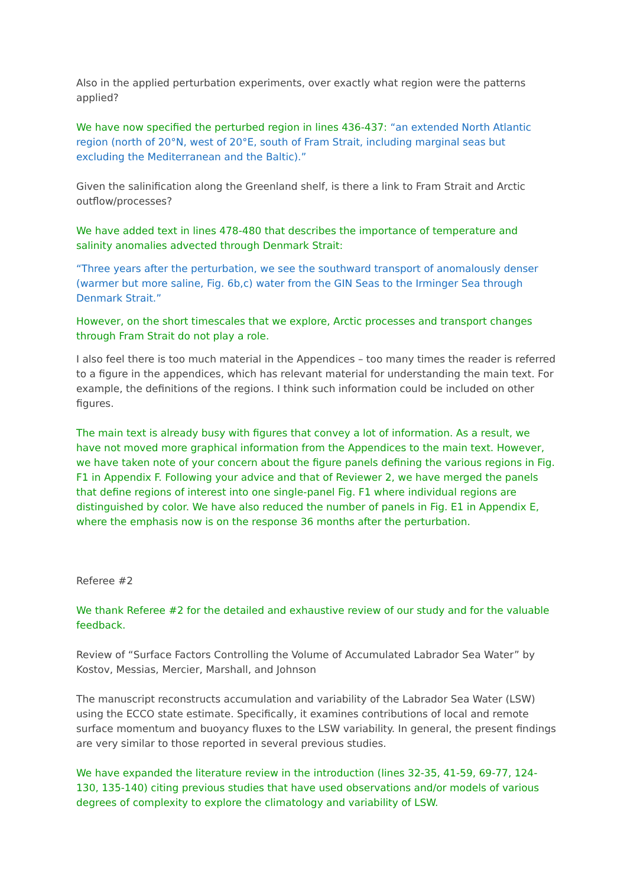Also in the applied perturbation experiments, over exactly what region were the patterns applied?
We have now specified the perturbed region in lines 436-437: “an extended North Atlantic region (north of 20°N, west of 20°E, south of Fram Strait, including marginal seas but excluding the Mediterranean and the Baltic).”
Given the salinification along the Greenland shelf, is there a link to Fram Strait and Arctic outflow/processes?
We have added text in lines 478-480 that describes the importance of temperature and salinity anomalies advected through Denmark Strait:
“Three years after the perturbation, we see the southward transport of anomalously denser (warmer but more saline, Fig. 6b,c) water from the GIN Seas to the Irminger Sea through Denmark Strait.”
However, on the short timescales that we explore, Arctic processes and transport changes through Fram Strait do not play a role.
I also feel there is too much material in the Appendices – too many times the reader is referred to a figure in the appendices, which has relevant material for understanding the main text. For example, the definitions of the regions. I think such information could be included on other figures.
The main text is already busy with figures that convey a lot of information. As a result, we have not moved more graphical information from the Appendices to the main text. However, we have taken note of your concern about the figure panels defining the various regions in Fig. F1 in Appendix F. Following your advice and that of Reviewer 2, we have merged the panels that define regions of interest into one single-panel Fig. F1 where individual regions are distinguished by color. We have also reduced the number of panels in Fig. E1 in Appendix E, where the emphasis now is on the response 36 months after the perturbation.
Referee #2
We thank Referee #2 for the detailed and exhaustive review of our study and for the valuable feedback.
Review of “Surface Factors Controlling the Volume of Accumulated Labrador Sea Water” by Kostov, Messias, Mercier, Marshall, and Johnson
The manuscript reconstructs accumulation and variability of the Labrador Sea Water (LSW) using the ECCO state estimate. Specifically, it examines contributions of local and remote surface momentum and buoyancy fluxes to the LSW variability. In general, the present findings are very similar to those reported in several previous studies.
We have expanded the literature review in the introduction (lines 32-35, 41-59, 69-77, 124-130, 135-140) citing previous studies that have used observations and/or models of various degrees of complexity to explore the climatology and variability of LSW.